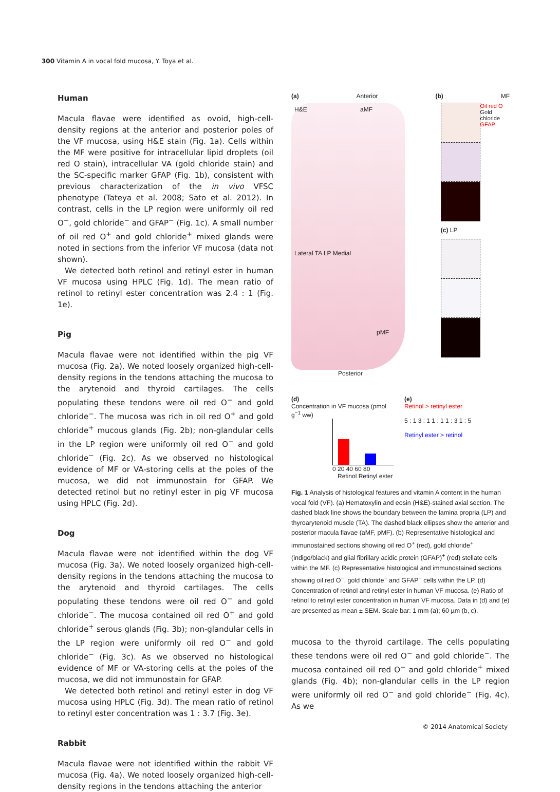300 Vitamin A in vocal fold mucosa, Y. Toya et al.
Human
Macula flavae were identified as ovoid, high-cell-density regions at the anterior and posterior poles of the VF mucosa, using H&E stain (Fig. 1a). Cells within the MF were positive for intracellular lipid droplets (oil red O stain), intracellular VA (gold chloride stain) and the SC-specific marker GFAP (Fig. 1b), consistent with previous characterization of the in vivo VFSC phenotype (Tateya et al. 2008; Sato et al. 2012). In contrast, cells in the LP region were uniformly oil red O<sup>−</sup>, gold chloride<sup>−</sup> and GFAP<sup>−</sup> (Fig. 1c). A small number of oil red O<sup>+</sup> and gold chloride<sup>+</sup> mixed glands were noted in sections from the inferior VF mucosa (data not shown).
We detected both retinol and retinyl ester in human VF mucosa using HPLC (Fig. 1d). The mean ratio of retinol to retinyl ester concentration was 2.4 : 1 (Fig. 1e).
Pig
Macula flavae were not identified within the pig VF mucosa (Fig. 2a). We noted loosely organized high-cell-density regions in the tendons attaching the mucosa to the arytenoid and thyroid cartilages. The cells populating these tendons were oil red O<sup>−</sup> and gold chloride<sup>−</sup>. The mucosa was rich in oil red O<sup>+</sup> and gold chloride<sup>+</sup> mucous glands (Fig. 2b); non-glandular cells in the LP region were uniformly oil red O<sup>−</sup> and gold chloride<sup>−</sup> (Fig. 2c). As we observed no histological evidence of MF or VA-storing cells at the poles of the mucosa, we did not immunostain for GFAP. We detected retinol but no retinyl ester in pig VF mucosa using HPLC (Fig. 2d).
Dog
Macula flavae were not identified within the dog VF mucosa (Fig. 3a). We noted loosely organized high-cell-density regions in the tendons attaching the mucosa to the arytenoid and thyroid cartilages. The cells populating these tendons were oil red O<sup>−</sup> and gold chloride<sup>−</sup>. The mucosa contained oil red O<sup>+</sup> and gold chloride<sup>+</sup> serous glands (Fig. 3b); non-glandular cells in the LP region were uniformly oil red O<sup>−</sup> and gold chloride<sup>−</sup> (Fig. 3c). As we observed no histological evidence of MF or VA-storing cells at the poles of the mucosa, we did not immunostain for GFAP.
We detected both retinol and retinyl ester in dog VF mucosa using HPLC (Fig. 3d). The mean ratio of retinol to retinyl ester concentration was 1 : 3.7 (Fig. 3e).
Rabbit
Macula flavae were not identified within the rabbit VF mucosa (Fig. 4a). We noted loosely organized high-cell-density regions in the tendons attaching the anterior
(a) Anterior (b) MF
H&E aMF
Lateral TA LP Medial
pMF
(c) LP
Oil red O Gold chloride GFAP
Posterior
(d)
Concentration in VF mucosa (pmol g<sup>−1</sup> ww)
0 20 40 60 80
Retinol Retinyl ester
(e)
Retinol > retinyl ester
5 : 1 3 : 1 1 : 1 1 : 3 1 : 5
Retinyl ester > retinol
Fig. 1 Analysis of histological features and vitamin A content in the human vocal fold (VF). (a) Hematoxylin and eosin (H&E)-stained axial section. The dashed black line shows the boundary between the lamina propria (LP) and thyroarytenoid muscle (TA). The dashed black ellipses show the anterior and posterior macula flavae (aMF, pMF). (b) Representative histological and immunostained sections showing oil red O<sup>+</sup> (red), gold chloride<sup>+</sup> (indigo/black) and glial fibrillary acidic protein (GFAP)<sup>+</sup> (red) stellate cells within the MF. (c) Representative histological and immunostained sections showing oil red O<sup>−</sup>, gold chloride<sup>−</sup> and GFAP<sup>−</sup> cells within the LP. (d) Concentration of retinol and retinyl ester in human VF mucosa. (e) Ratio of retinol to retinyl ester concentration in human VF mucosa. Data in (d) and (e) are presented as mean ± SEM. Scale bar: 1 mm (a); 60 µm (b, c).
mucosa to the thyroid cartilage. The cells populating these tendons were oil red O<sup>−</sup> and gold chloride<sup>−</sup>. The mucosa contained oil red O<sup>−</sup> and gold chloride<sup>+</sup> mixed glands (Fig. 4b); non-glandular cells in the LP region were uniformly oil red O<sup>−</sup> and gold chloride<sup>−</sup> (Fig. 4c). As we
© 2014 Anatomical Society